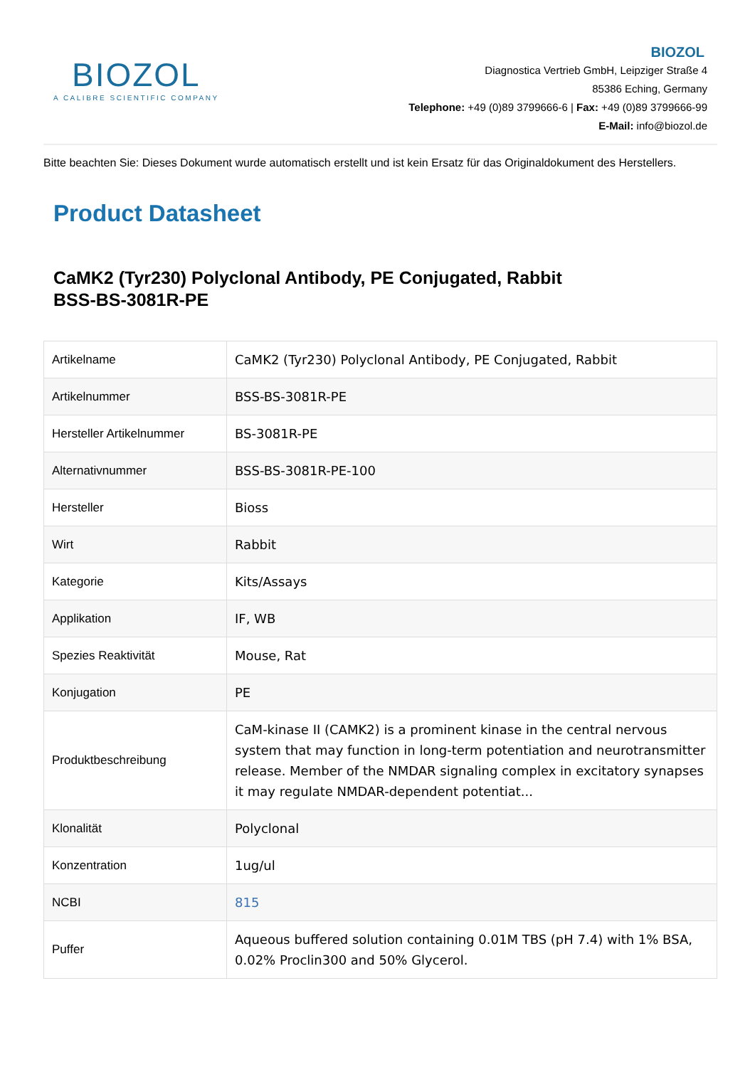BIOZOL
A CALIBRE SCIENTIFIC COMPANY
BIOZOL
Diagnostica Vertrieb GmbH, Leipziger Straße 4
85386 Eching, Germany
Telephone: +49 (0)89 3799666-6 | Fax: +49 (0)89 3799666-99
E-Mail: info@biozol.de
Bitte beachten Sie: Dieses Dokument wurde automatisch erstellt und ist kein Ersatz für das Originaldokument des Herstellers.
Product Datasheet
CaMK2 (Tyr230) Polyclonal Antibody, PE Conjugated, Rabbit
BSS-BS-3081R-PE
| Artikelname | CaMK2 (Tyr230) Polyclonal Antibody, PE Conjugated, Rabbit |
| Artikelnummer | BSS-BS-3081R-PE |
| Hersteller Artikelnummer | BS-3081R-PE |
| Alternativnummer | BSS-BS-3081R-PE-100 |
| Hersteller | Bioss |
| Wirt | Rabbit |
| Kategorie | Kits/Assays |
| Applikation | IF, WB |
| Spezies Reaktivität | Mouse, Rat |
| Konjugation | PE |
| Produktbeschreibung | CaM-kinase II (CAMK2) is a prominent kinase in the central nervous system that may function in long-term potentiation and neurotransmitter release. Member of the NMDAR signaling complex in excitatory synapses it may regulate NMDAR-dependent potentiat... |
| Klonalität | Polyclonal |
| Konzentration | 1ug/ul |
| NCBI | 815 |
| Puffer | Aqueous buffered solution containing 0.01M TBS (pH 7.4) with 1% BSA, 0.02% Proclin300 and 50% Glycerol. |